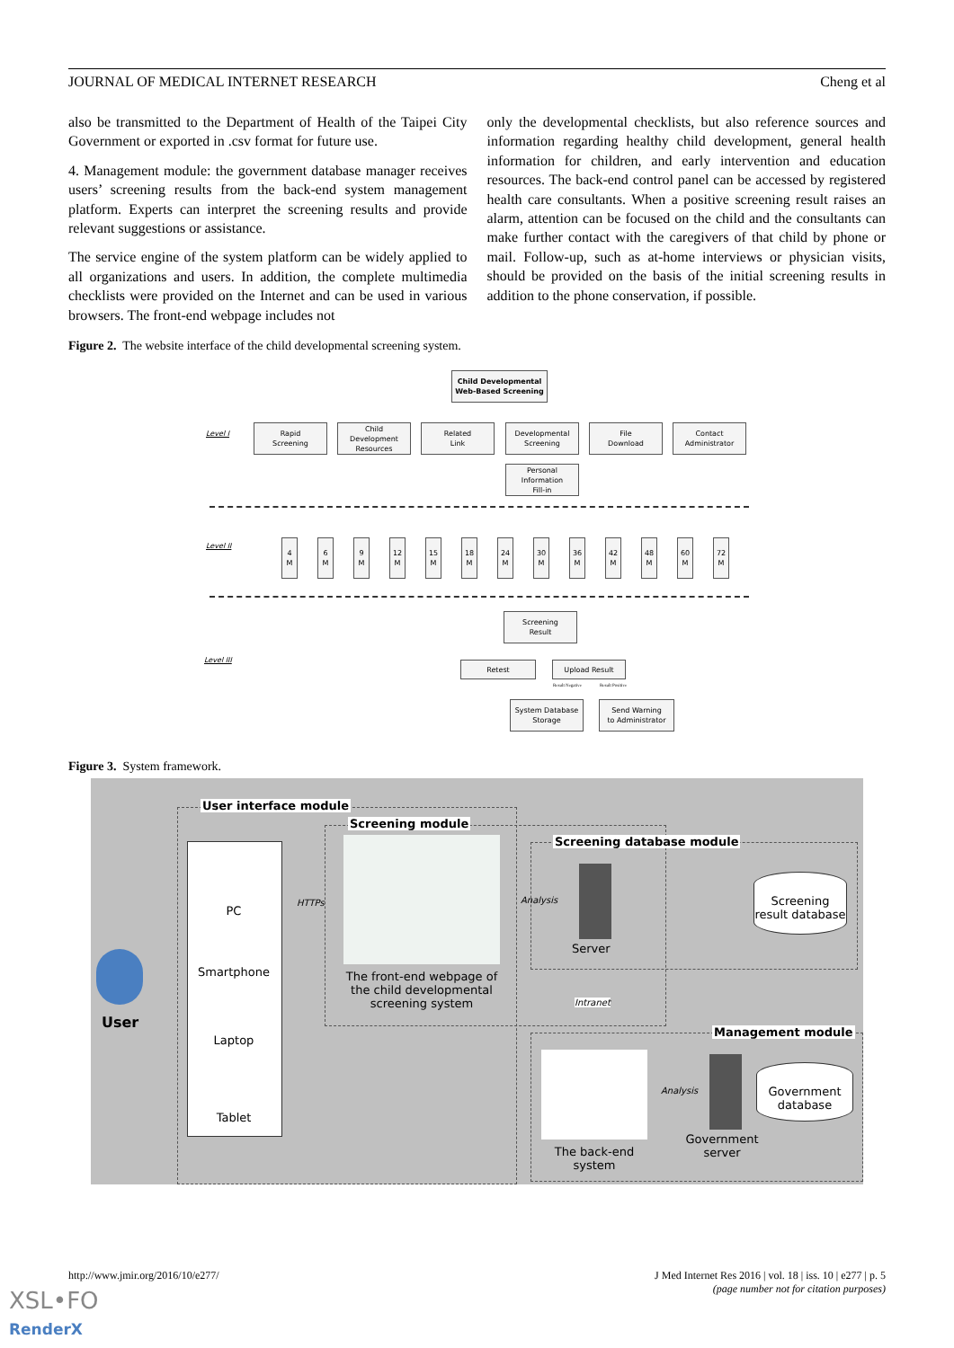JOURNAL OF MEDICAL INTERNET RESEARCH Cheng et al
also be transmitted to the Department of Health of the Taipei City Government or exported in .csv format for future use.
4. Management module: the government database manager receives users’ screening results from the back-end system management platform. Experts can interpret the screening results and provide relevant suggestions or assistance.
The service engine of the system platform can be widely applied to all organizations and users. In addition, the complete multimedia checklists were provided on the Internet and can be used in various browsers. The front-end webpage includes not
only the developmental checklists, but also reference sources and information regarding healthy child development, general health information for children, and early intervention and education resources. The back-end control panel can be accessed by registered health care consultants. When a positive screening result raises an alarm, attention can be focused on the child and the consultants can make further contact with the caregivers of that child by phone or mail. Follow-up, such as at-home interviews or physician visits, should be provided on the basis of the initial screening results in addition to the phone conservation, if possible.
Figure 2. The website interface of the child developmental screening system.
Child Developmental
Web-Based Screening
Level I
Rapid
Screening
Child
Development
Resources
Related
Link
Developmental
Screening
File
Download
Contact
Administrator
Personal
Information
Fill-in
Level II
4
M
6
M
9
M
12
M
15
M
18
M
24
M
30
M
36
M
42
M
48
M
60
M
72
M
Screening
Result
Level III Retest Upload Result
Result Negative Result Positive
System Database
Storage
Send Warning
to Administrator
Figure 3. System framework.
User interface module
Screening module
Screening database module
Management module
PC
Smartphone
Laptop
Tablet
User
HTTPs
The front-end webpage of the child developmental screening system
Analysis
Server
Screening result database
Intranet
The back-end system
Analysis
Government server
Government database
http://www.jmir.org/2016/10/e277/ J Med Internet Res 2016 | vol. 18 | iss. 10 | e277 | p. 5
(page number not for citation purposes)
XSL•FO
RenderX